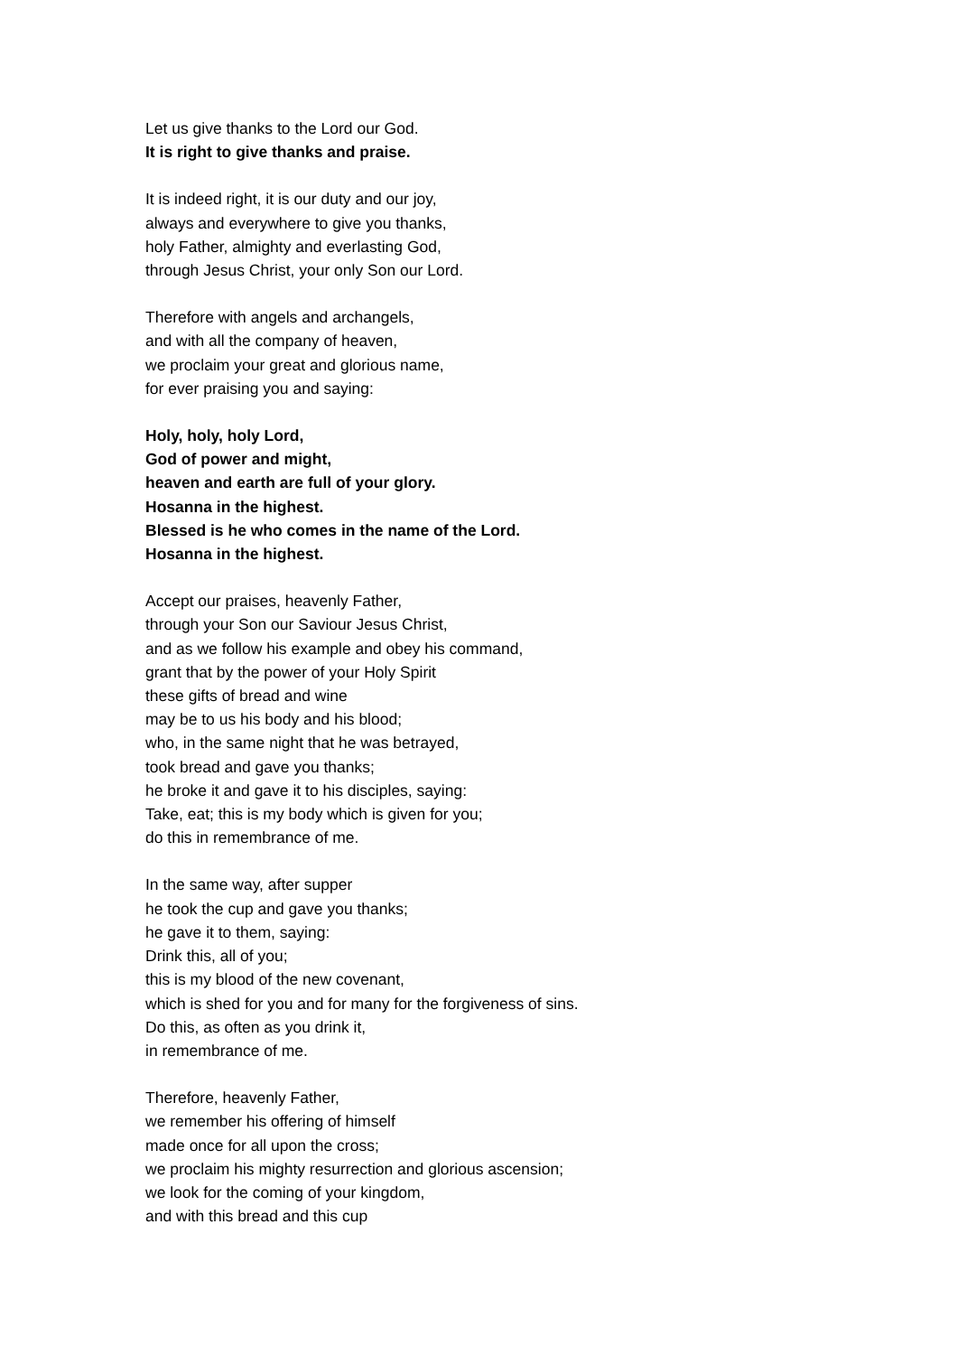Let us give thanks to the Lord our God.
It is right to give thanks and praise.
It is indeed right, it is our duty and our joy,
always and everywhere to give you thanks,
holy Father, almighty and everlasting God,
through Jesus Christ, your only Son our Lord.
Therefore with angels and archangels,
and with all the company of heaven,
we proclaim your great and glorious name,
for ever praising you and saying:
Holy, holy, holy Lord,
God of power and might,
heaven and earth are full of your glory.
Hosanna in the highest.
Blessed is he who comes in the name of the Lord.
Hosanna in the highest.
Accept our praises, heavenly Father,
through your Son our Saviour Jesus Christ,
and as we follow his example and obey his command,
grant that by the power of your Holy Spirit
these gifts of bread and wine
may be to us his body and his blood;
who, in the same night that he was betrayed,
took bread and gave you thanks;
he broke it and gave it to his disciples, saying:
Take, eat; this is my body which is given for you;
do this in remembrance of me.
In the same way, after supper
he took the cup and gave you thanks;
he gave it to them, saying:
Drink this, all of you;
this is my blood of the new covenant,
which is shed for you and for many for the forgiveness of sins.
Do this, as often as you drink it,
in remembrance of me.
Therefore, heavenly Father,
we remember his offering of himself
made once for all upon the cross;
we proclaim his mighty resurrection and glorious ascension;
we look for the coming of your kingdom,
and with this bread and this cup